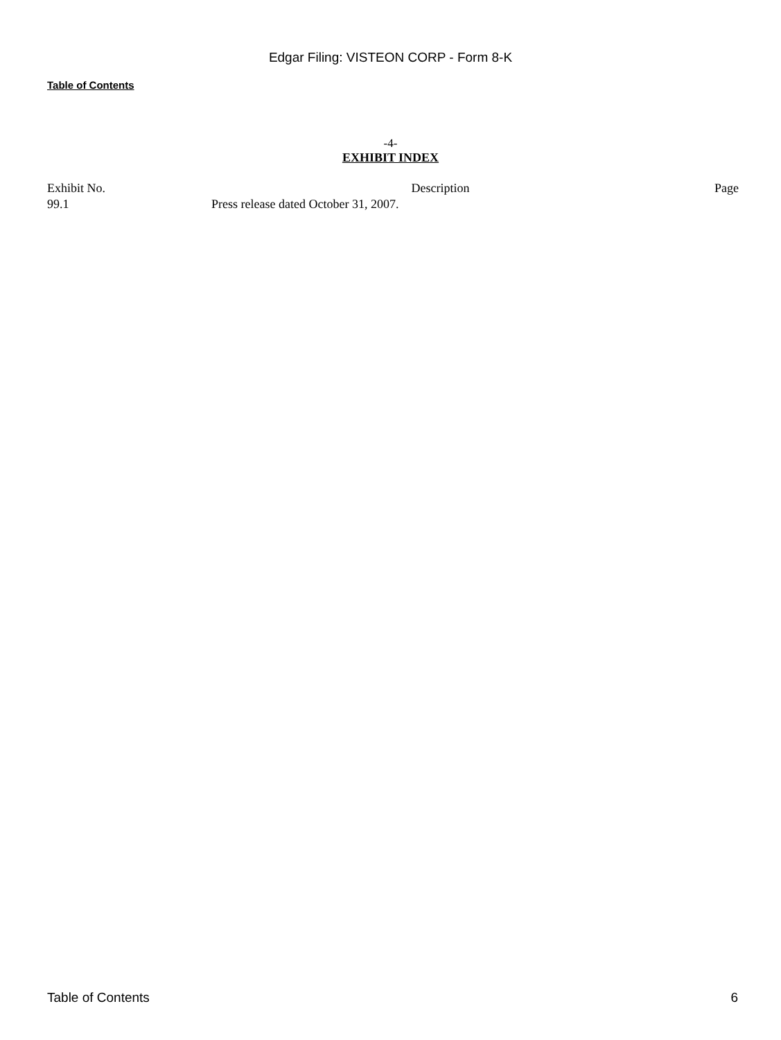Edgar Filing: VISTEON CORP - Form 8-K
Table of Contents
-4-
EXHIBIT INDEX
| Exhibit No. | Description | Page |
| --- | --- | --- |
| 99.1 | Press release dated October 31, 2007. | |
Table of Contents 6